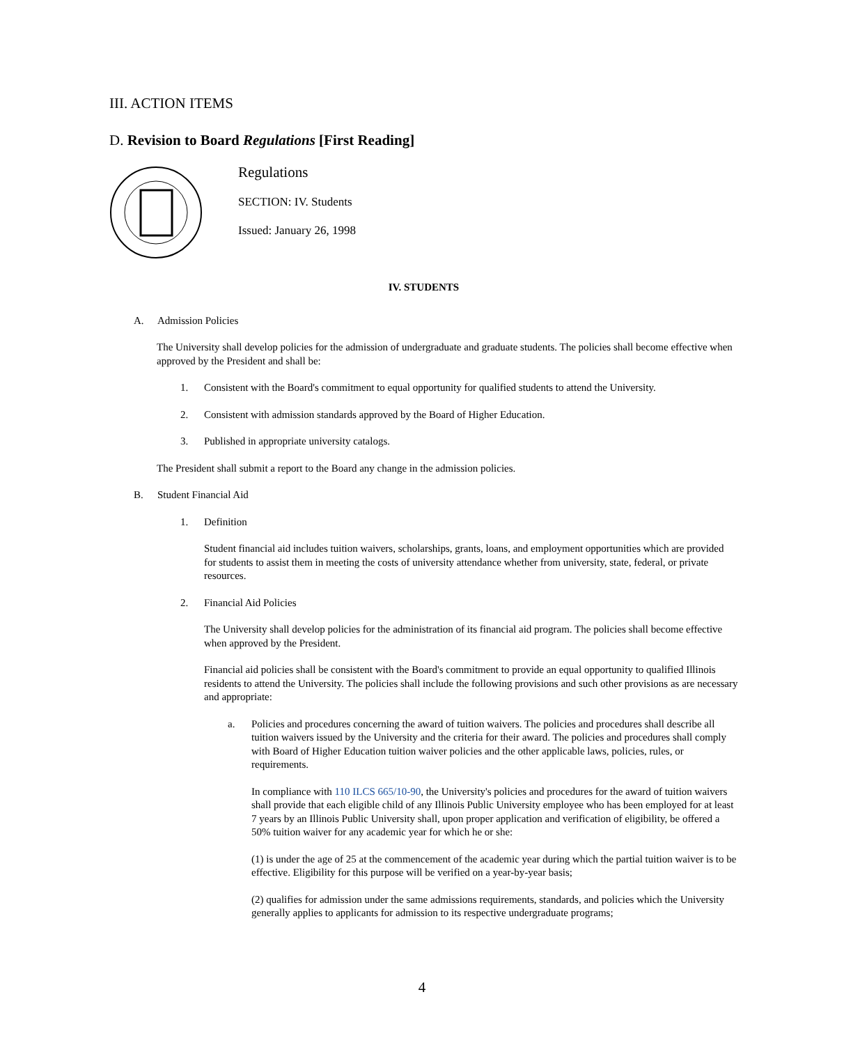III. ACTION ITEMS
D. Revision to Board Regulations [First Reading]
Regulations
SECTION: IV. Students
Issued: January 26, 1998
IV. STUDENTS
A. Admission Policies
The University shall develop policies for the admission of undergraduate and graduate students. The policies shall become effective when approved by the President and shall be:
1. Consistent with the Board's commitment to equal opportunity for qualified students to attend the University.
2. Consistent with admission standards approved by the Board of Higher Education.
3. Published in appropriate university catalogs.
The President shall submit a report to the Board any change in the admission policies.
B. Student Financial Aid
1. Definition
Student financial aid includes tuition waivers, scholarships, grants, loans, and employment opportunities which are provided for students to assist them in meeting the costs of university attendance whether from university, state, federal, or private resources.
2. Financial Aid Policies
The University shall develop policies for the administration of its financial aid program. The policies shall become effective when approved by the President.
Financial aid policies shall be consistent with the Board's commitment to provide an equal opportunity to qualified Illinois residents to attend the University. The policies shall include the following provisions and such other provisions as are necessary and appropriate:
a. Policies and procedures concerning the award of tuition waivers. The policies and procedures shall describe all tuition waivers issued by the University and the criteria for their award. The policies and procedures shall comply with Board of Higher Education tuition waiver policies and the other applicable laws, policies, rules, or requirements.
In compliance with 110 ILCS 665/10-90, the University's policies and procedures for the award of tuition waivers shall provide that each eligible child of any Illinois Public University employee who has been employed for at least 7 years by an Illinois Public University shall, upon proper application and verification of eligibility, be offered a 50% tuition waiver for any academic year for which he or she:
(1) is under the age of 25 at the commencement of the academic year during which the partial tuition waiver is to be effective. Eligibility for this purpose will be verified on a year-by-year basis;
(2) qualifies for admission under the same admissions requirements, standards, and policies which the University generally applies to applicants for admission to its respective undergraduate programs;
4